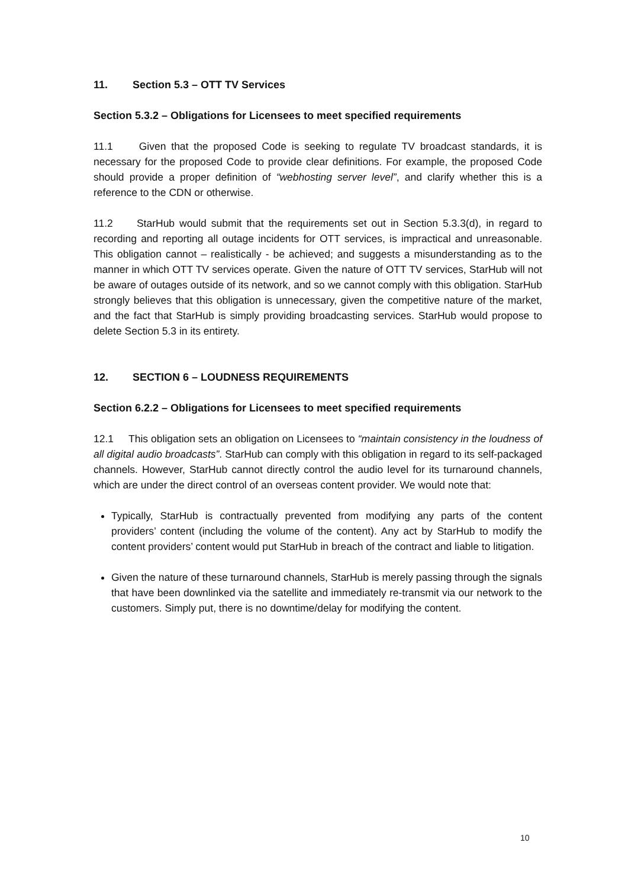11. Section 5.3 – OTT TV Services
Section 5.3.2 – Obligations for Licensees to meet specified requirements
11.1 Given that the proposed Code is seeking to regulate TV broadcast standards, it is necessary for the proposed Code to provide clear definitions. For example, the proposed Code should provide a proper definition of “webhosting server level”, and clarify whether this is a reference to the CDN or otherwise.
11.2 StarHub would submit that the requirements set out in Section 5.3.3(d), in regard to recording and reporting all outage incidents for OTT services, is impractical and unreasonable. This obligation cannot – realistically - be achieved; and suggests a misunderstanding as to the manner in which OTT TV services operate. Given the nature of OTT TV services, StarHub will not be aware of outages outside of its network, and so we cannot comply with this obligation. StarHub strongly believes that this obligation is unnecessary, given the competitive nature of the market, and the fact that StarHub is simply providing broadcasting services. StarHub would propose to delete Section 5.3 in its entirety.
12. SECTION 6 – LOUDNESS REQUIREMENTS
Section 6.2.2 – Obligations for Licensees to meet specified requirements
12.1 This obligation sets an obligation on Licensees to “maintain consistency in the loudness of all digital audio broadcasts”. StarHub can comply with this obligation in regard to its self-packaged channels. However, StarHub cannot directly control the audio level for its turnaround channels, which are under the direct control of an overseas content provider. We would note that:
Typically, StarHub is contractually prevented from modifying any parts of the content providers’ content (including the volume of the content). Any act by StarHub to modify the content providers’ content would put StarHub in breach of the contract and liable to litigation.
Given the nature of these turnaround channels, StarHub is merely passing through the signals that have been downlinked via the satellite and immediately re-transmit via our network to the customers. Simply put, there is no downtime/delay for modifying the content.
10